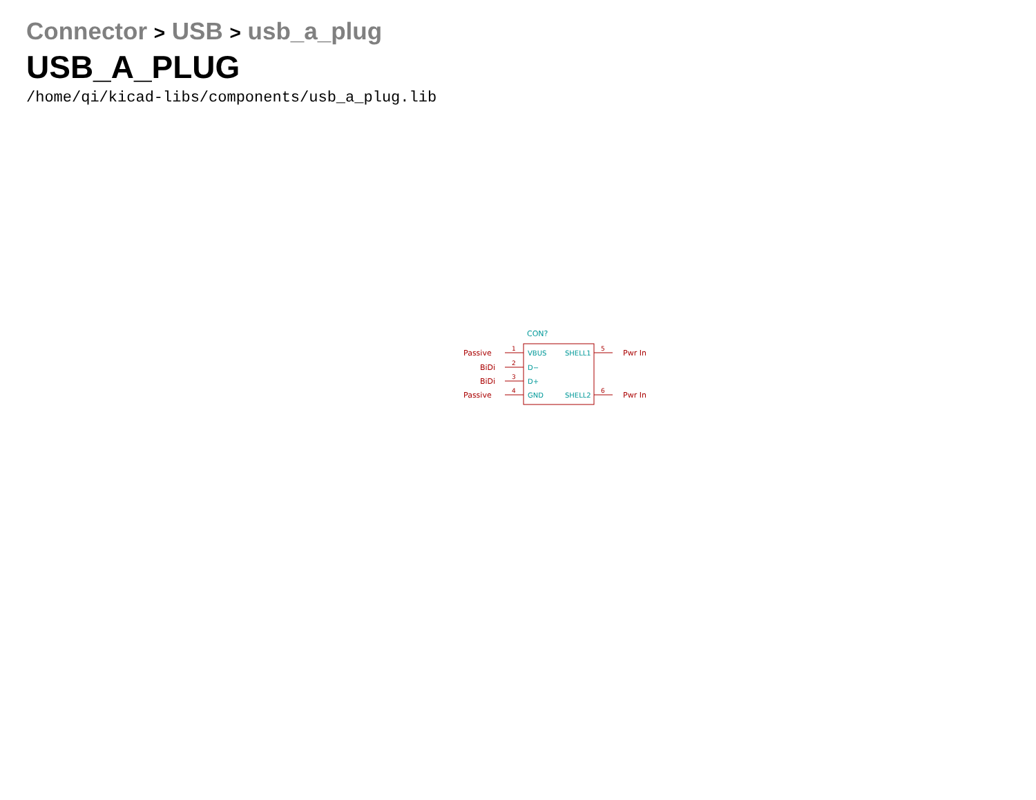Connector > USB > usb_a_plug
USB_A_PLUG
/home/qi/kicad-libs/components/usb_a_plug.lib
Passive
BiDi
BiDi
Passive
Pwr In
Pwr In
1
2
3
4
5
6
CON?
VBUS
D−
D+
GND
SHELL1
SHELL2